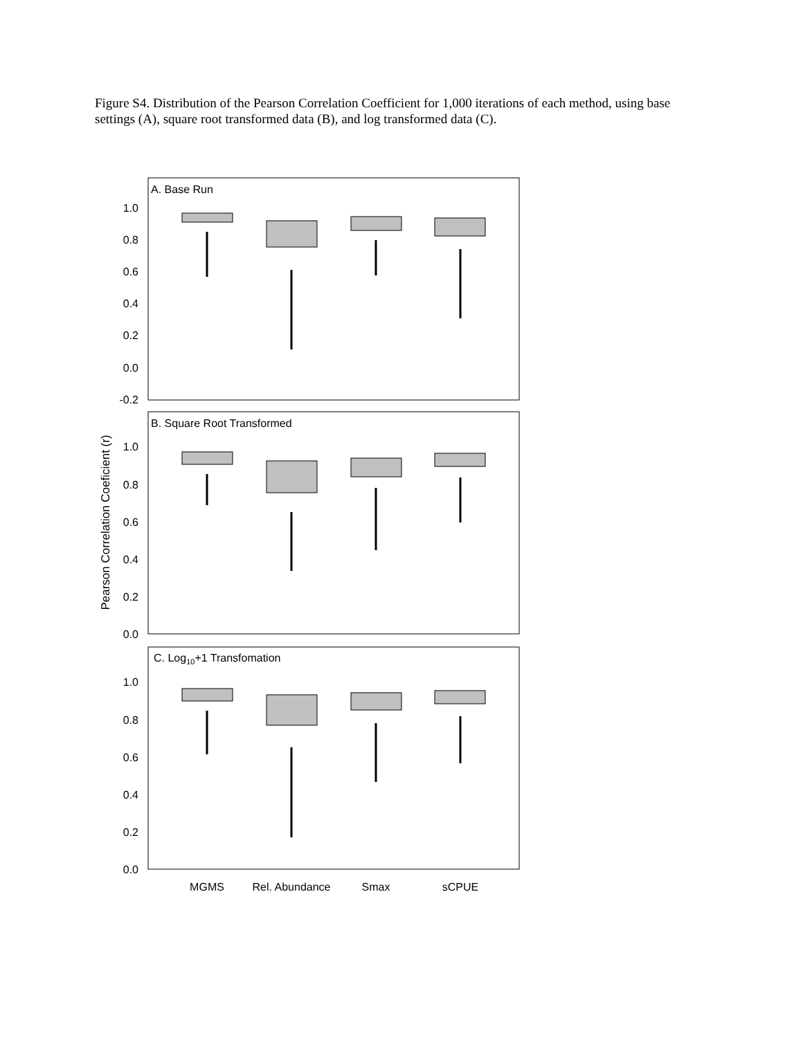Figure S4. Distribution of the Pearson Correlation Coefficient for 1,000 iterations of each method, using base settings (A), square root transformed data (B), and log transformed data (C).
A. Base Run
B. Square Root Transformed
C. Log10+1 Transfomation
1.0
0.8
0.6
0.4
0.2
0.0
-0.2
1.0
0.8
0.6
0.4
0.2
0.0
1.0
0.8
0.6
0.4
0.2
0.0
Pearson Correlation Coeficient (r)
MGMS
Rel. Abundance
Smax
sCPUE